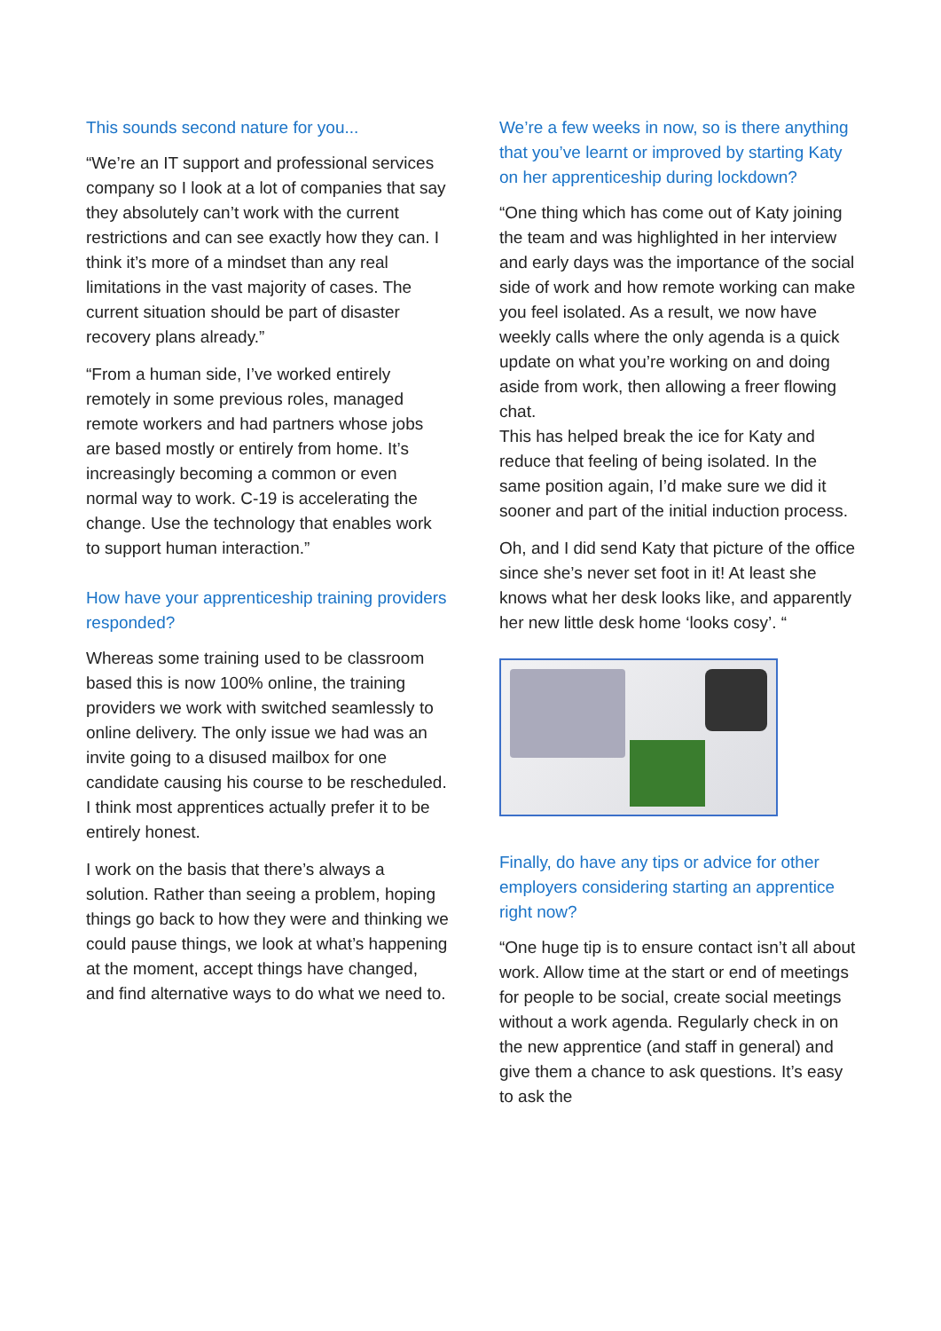This sounds second nature for you...
“We’re an IT support and professional services company so I look at a lot of companies that say they absolutely can’t work with the current restrictions and can see exactly how they can. I think it’s more of a mindset than any real limitations in the vast majority of cases. The current situation should be part of disaster recovery plans already.”
“From a human side, I’ve worked entirely remotely in some previous roles, managed remote workers and had partners whose jobs are based mostly or entirely from home. It’s increasingly becoming a common or even normal way to work. C-19 is accelerating the change. Use the technology that enables work to support human interaction.”
How have your apprenticeship training providers responded?
Whereas some training used to be classroom based this is now 100% online, the training providers we work with switched seamlessly to online delivery. The only issue we had was an invite going to a disused mailbox for one candidate causing his course to be rescheduled. I think most apprentices actually prefer it to be entirely honest.
I work on the basis that there’s always a solution. Rather than seeing a problem, hoping things go back to how they were and thinking we could pause things, we look at what’s happening at the moment, accept things have changed, and find alternative ways to do what we need to.
We’re a few weeks in now, so is there anything that you’ve learnt or improved by starting Katy on her apprenticeship during lockdown?
“One thing which has come out of Katy joining the team and was highlighted in her interview and early days was the importance of the social side of work and how remote working can make you feel isolated. As a result, we now have weekly calls where the only agenda is a quick update on what you’re working on and doing aside from work, then allowing a freer flowing chat.
This has helped break the ice for Katy and reduce that feeling of being isolated. In the same position again, I’d make sure we did it sooner and part of the initial induction process.
Oh, and I did send Katy that picture of the office since she’s never set foot in it! At least she knows what her desk looks like, and apparently her new little desk home ‘looks cosy’. “
Finally, do have any tips or advice for other employers considering starting an apprentice right now?
“One huge tip is to ensure contact isn’t all about work. Allow time at the start or end of meetings for people to be social, create social meetings without a work agenda. Regularly check in on the new apprentice (and staff in general) and give them a chance to ask questions. It’s easy to ask the